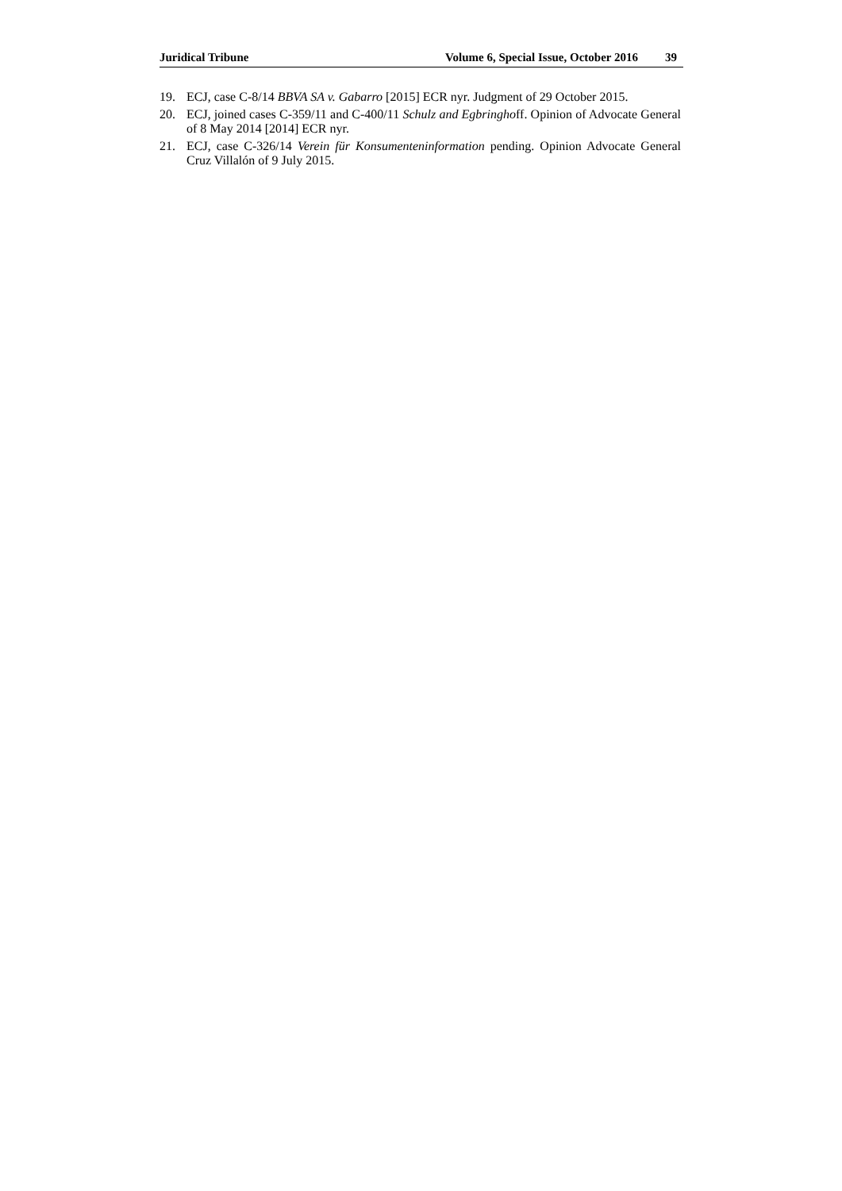Juridical Tribune Volume 6, Special Issue, October 2016 39
19. ECJ, case C-8/14 BBVA SA v. Gabarro [2015] ECR nyr. Judgment of 29 October 2015.
20. ECJ, joined cases C-359/11 and C-400/11 Schulz and Egbringhoff. Opinion of Advocate General of 8 May 2014 [2014] ECR nyr.
21. ECJ, case C-326/14 Verein für Konsumenteninformation pending. Opinion Advocate General Cruz Villalón of 9 July 2015.